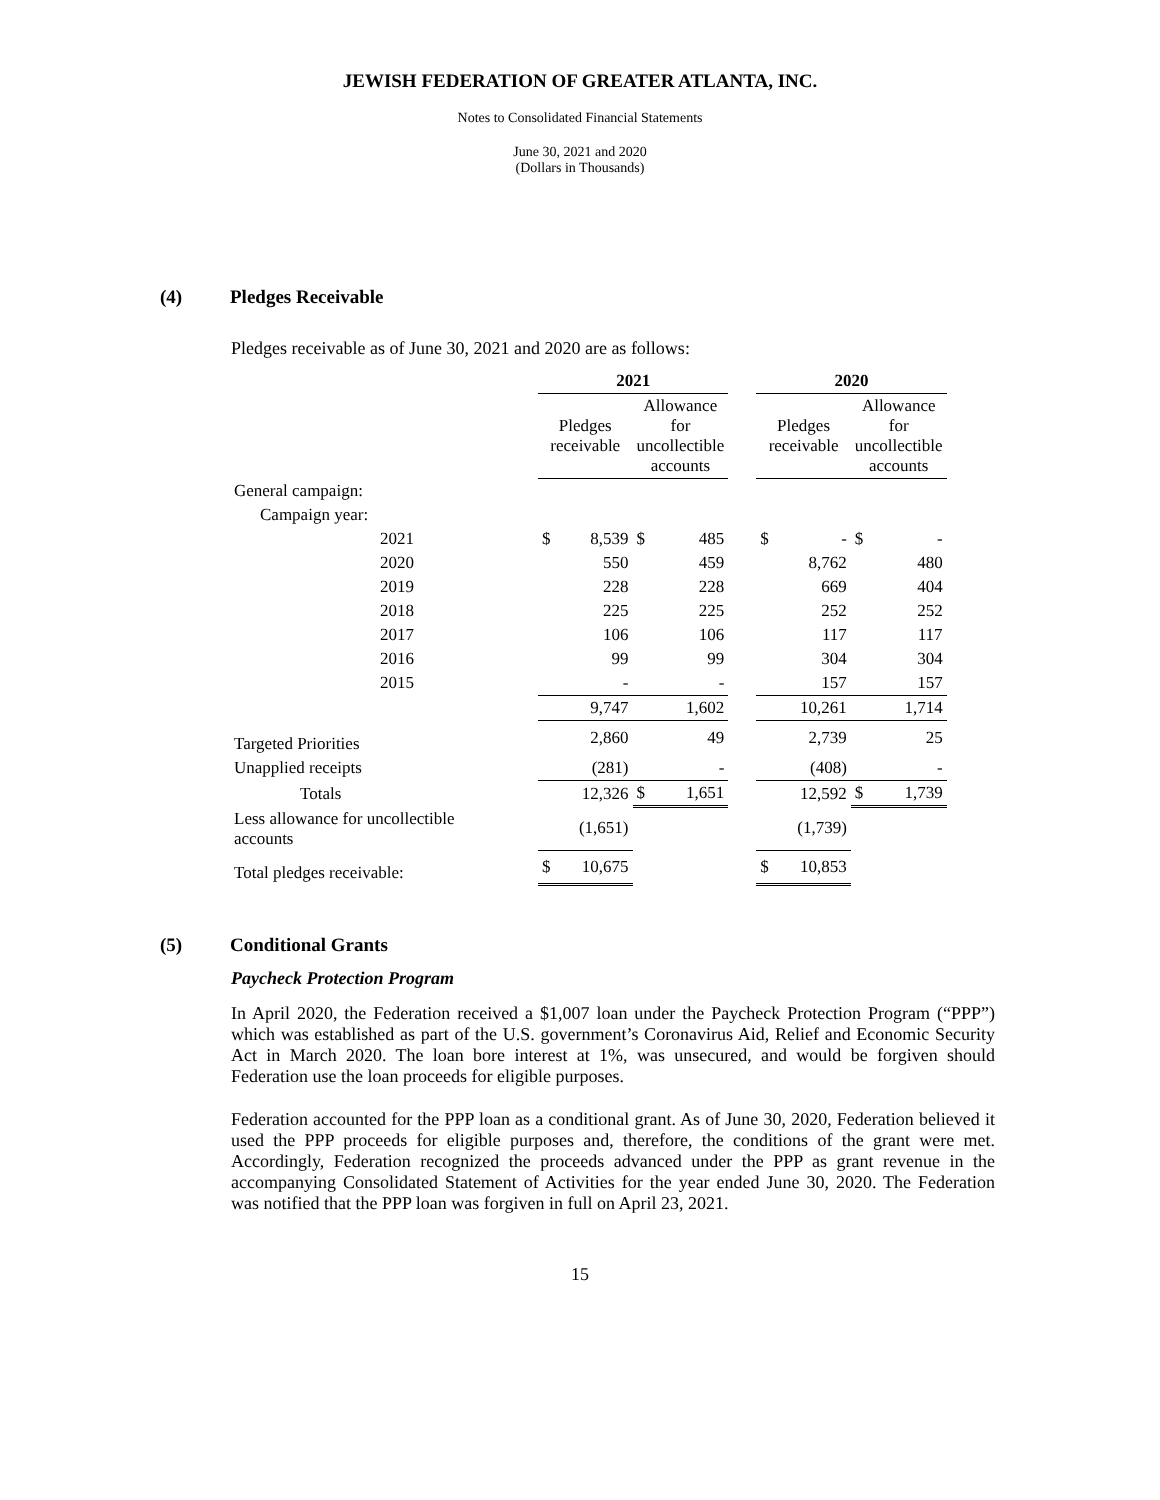JEWISH FEDERATION OF GREATER ATLANTA, INC.
Notes to Consolidated Financial Statements
June 30, 2021 and 2020
(Dollars in Thousands)
(4) Pledges Receivable
Pledges receivable as of June 30, 2021 and 2020 are as follows:
| | 2021 | | | | | 2020 | | | |
| --- | --- | --- | --- | --- | --- | --- | --- | --- | --- |
| | Pledges receivable | | Allowance for uncollectible accounts | | | Pledges receivable | | Allowance for uncollectible accounts | |
| General campaign: | | | | | | | | | |
| Campaign year: | | | | | | | | | |
| 2021 | $ | 8,539 | $ | 485 | | $ | - | $ | - |
| 2020 | | 550 | | 459 | | | 8,762 | | 480 |
| 2019 | | 228 | | 228 | | | 669 | | 404 |
| 2018 | | 225 | | 225 | | | 252 | | 252 |
| 2017 | | 106 | | 106 | | | 117 | | 117 |
| 2016 | | 99 | | 99 | | | 304 | | 304 |
| 2015 | | - | | - | | | 157 | | 157 |
| | | 9,747 | | 1,602 | | | 10,261 | | 1,714 |
| Targeted Priorities | | 2,860 | | 49 | | | 2,739 | | 25 |
| Unapplied receipts | | (281) | | - | | | (408) | | - |
| Totals | | 12,326 | $ | 1,651 | | | 12,592 | $ | 1,739 |
| Less allowance for uncollectible accounts | | (1,651) | | | | | (1,739) | | |
| Total pledges receivable: | $ | 10,675 | | | | $ | 10,853 | | |
(5) Conditional Grants
Paycheck Protection Program
In April 2020, the Federation received a $1,007 loan under the Paycheck Protection Program (“PPP”) which was established as part of the U.S. government’s Coronavirus Aid, Relief and Economic Security Act in March 2020. The loan bore interest at 1%, was unsecured, and would be forgiven should Federation use the loan proceeds for eligible purposes.
Federation accounted for the PPP loan as a conditional grant. As of June 30, 2020, Federation believed it used the PPP proceeds for eligible purposes and, therefore, the conditions of the grant were met. Accordingly, Federation recognized the proceeds advanced under the PPP as grant revenue in the accompanying Consolidated Statement of Activities for the year ended June 30, 2020. The Federation was notified that the PPP loan was forgiven in full on April 23, 2021.
15